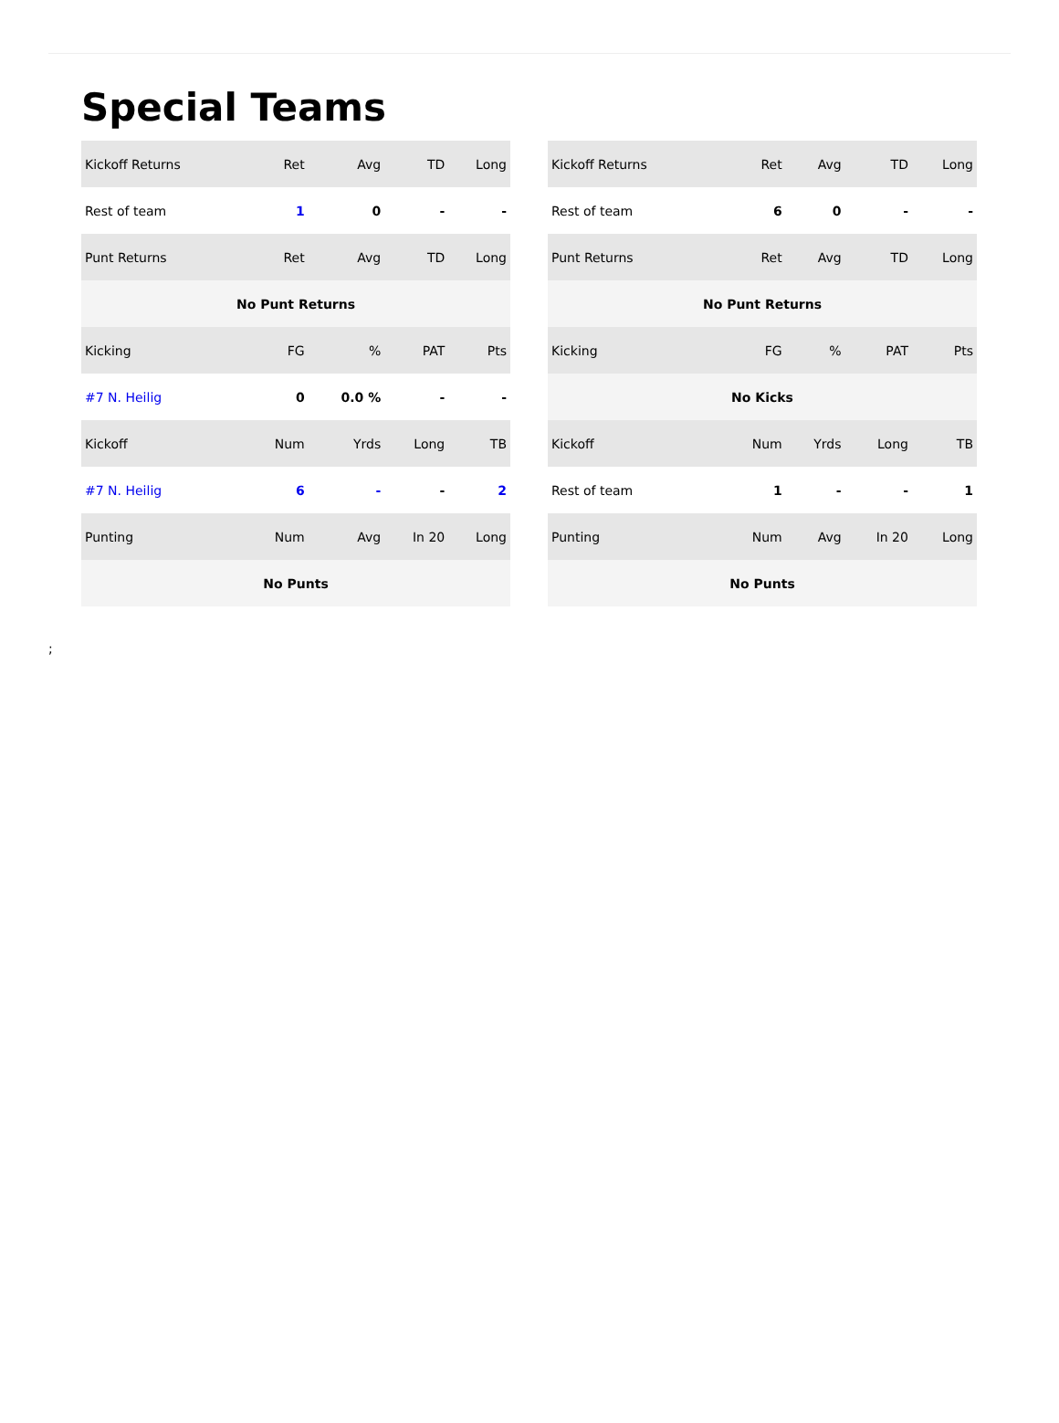Special Teams
| Kickoff Returns | Ret | Avg | TD | Long |
| --- | --- | --- | --- | --- |
| Rest of team | 1 | 0 | - | - |
| Punt Returns | Ret | Avg | TD | Long |
| No Punt Returns | | | | |
| Kicking | FG | % | PAT | Pts |
| #7 N. Heilig | 0 | 0.0 % | - | - |
| Kickoff | Num | Yrds | Long | TB |
| #7 N. Heilig | 6 | - | - | 2 |
| Punting | Num | Avg | In 20 | Long |
| No Punts | | | | |
| Kickoff Returns | Ret | Avg | TD | Long |
| --- | --- | --- | --- | --- |
| Rest of team | 6 | 0 | - | - |
| Punt Returns | Ret | Avg | TD | Long |
| No Punt Returns | | | | |
| Kicking | FG | % | PAT | Pts |
| No Kicks | | | | |
| Kickoff | Num | Yrds | Long | TB |
| Rest of team | 1 | - | - | 1 |
| Punting | Num | Avg | In 20 | Long |
| No Punts | | | | |
;